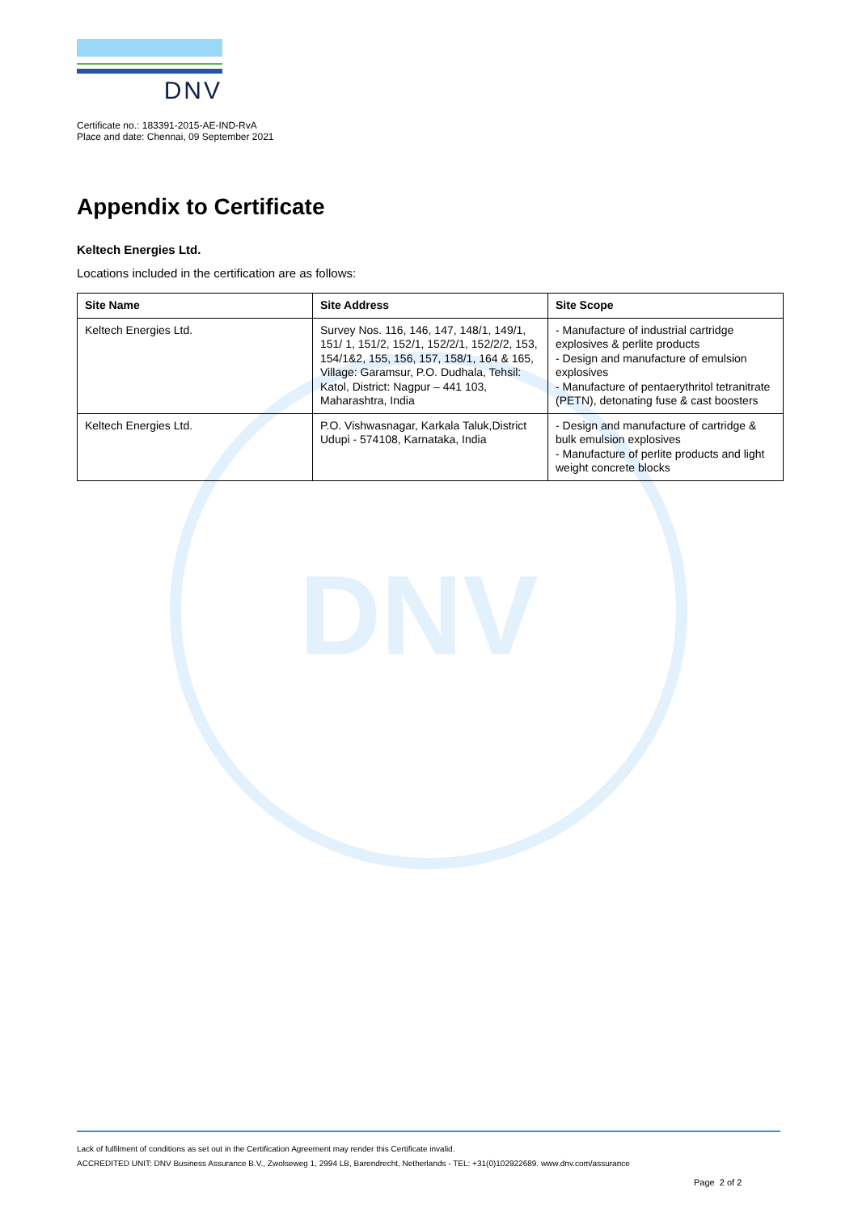DNV
DNV
Certificate no.: 183391-2015-AE-IND-RvA
Place and date: Chennai, 09 September 2021
Appendix to Certificate
Keltech Energies Ltd.
Locations included in the certification are as follows:
| Site Name | Site Address | Site Scope |
| --- | --- | --- |
| Keltech Energies Ltd. | Survey Nos. 116, 146, 147, 148/1, 149/1, 151/ 1, 151/2, 152/1, 152/2/1, 152/2/2, 153, 154/1&2, 155, 156, 157, 158/1, 164 & 165, Village: Garamsur, P.O. Dudhala, Tehsil: Katol, District: Nagpur – 441 103, Maharashtra, India | - Manufacture of industrial cartridge explosives & perlite products - Design and manufacture of emulsion explosives - Manufacture of pentaerythritol tetranitrate (PETN), detonating fuse & cast boosters |
| Keltech Energies Ltd. | P.O. Vishwasnagar, Karkala Taluk,District Udupi - 574108, Karnataka, India | - Design and manufacture of cartridge & bulk emulsion explosives - Manufacture of perlite products and light weight concrete blocks |
Lack of fulfilment of conditions as set out in the Certification Agreement may render this Certificate invalid.
ACCREDITED UNIT: DNV Business Assurance B.V., Zwolseweg 1, 2994 LB, Barendrecht, Netherlands - TEL: +31(0)102922689. www.dnv.com/assurance
Page 2 of 2